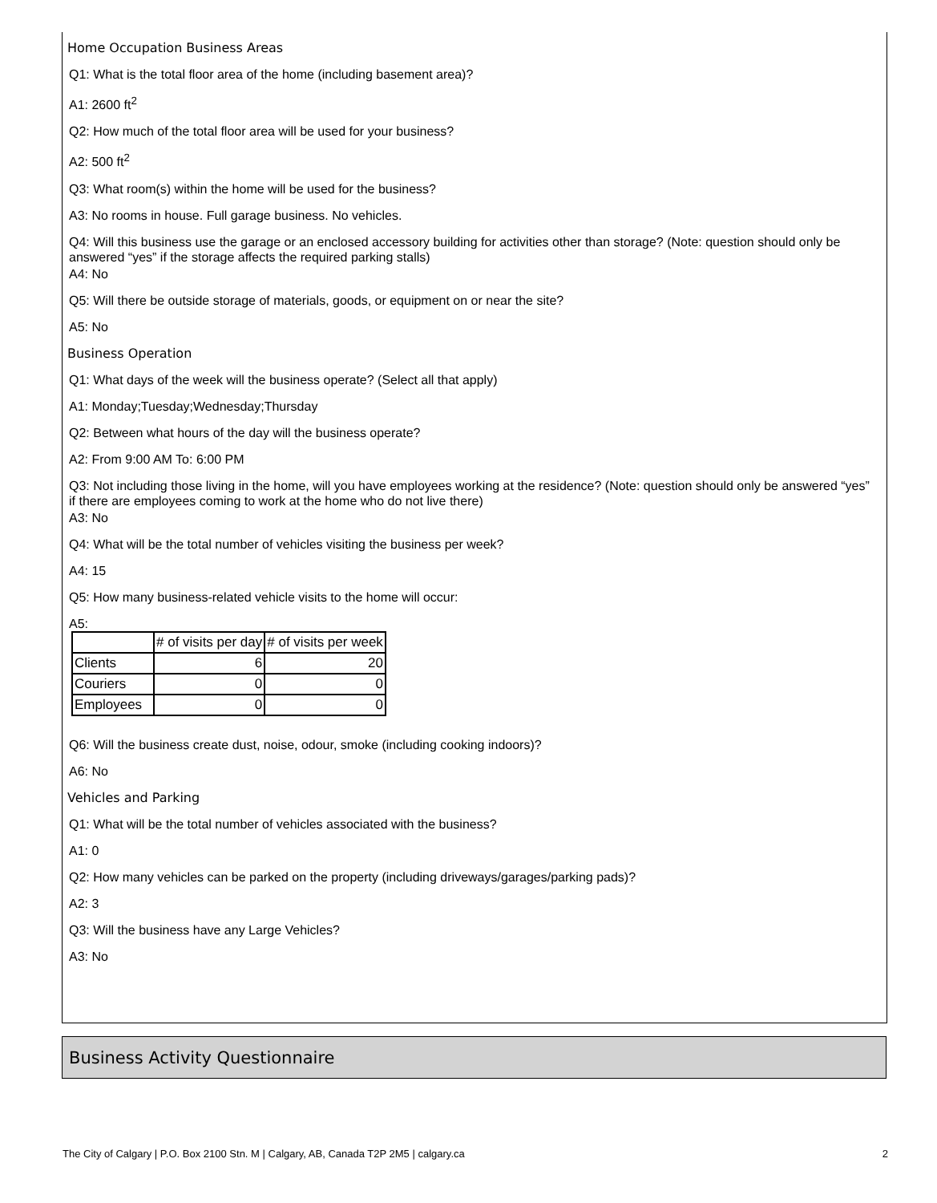Home Occupation Business Areas
Q1: What is the total floor area of the home (including basement area)?
A1: 2600 ft<sup>2</sup>
Q2: How much of the total floor area will be used for your business?
A2: 500 ft<sup>2</sup>
Q3: What room(s) within the home will be used for the business?
A3: No rooms in house. Full garage business. No vehicles.
Q4: Will this business use the garage or an enclosed accessory building for activities other than storage? (Note: question should only be answered “yes” if the storage affects the required parking stalls)
A4: No
Q5: Will there be outside storage of materials, goods, or equipment on or near the site?
A5: No
Business Operation
Q1: What days of the week will the business operate? (Select all that apply)
A1: Monday;Tuesday;Wednesday;Thursday
Q2: Between what hours of the day will the business operate?
A2: From 9:00 AM To: 6:00 PM
Q3: Not including those living in the home, will you have employees working at the residence? (Note: question should only be answered “yes” if there are employees coming to work at the home who do not live there)
A3: No
Q4: What will be the total number of vehicles visiting the business per week?
A4: 15
Q5: How many business-related vehicle visits to the home will occur:
A5:
| | # of visits per day | # of visits per week |
| Clients | 6 | 20 |
| Couriers | 0 | 0 |
| Employees | 0 | 0 |
Q6: Will the business create dust, noise, odour, smoke (including cooking indoors)?
A6: No
Vehicles and Parking
Q1: What will be the total number of vehicles associated with the business?
A1: 0
Q2: How many vehicles can be parked on the property (including driveways/garages/parking pads)?
A2: 3
Q3: Will the business have any Large Vehicles?
A3: No
Business Activity Questionnaire
The City of Calgary | P.O. Box 2100 Stn. M | Calgary, AB, Canada T2P 2M5 | calgary.ca 2